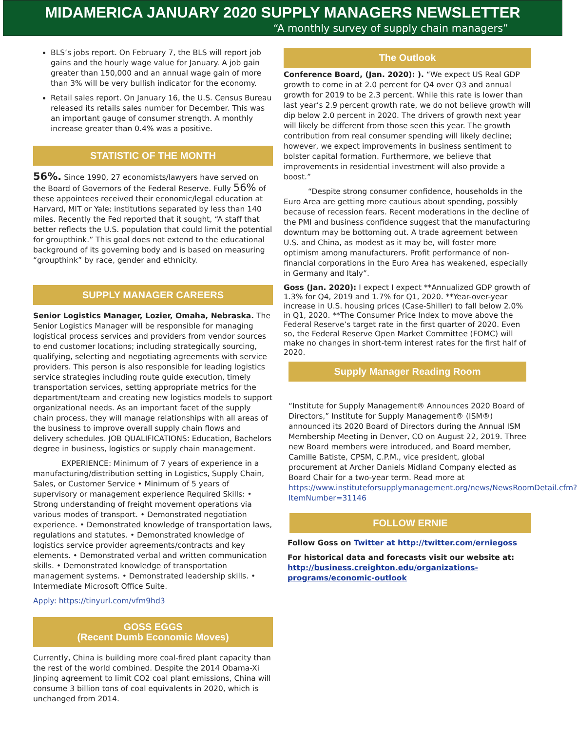MIDAMERICA JANUARY 2020 SUPPLY MANAGERS NEWSLETTER
“A monthly survey of supply chain managers”
BLS’s jobs report. On February 7, the BLS will report job gains and the hourly wage value for January. A job gain greater than 150,000 and an annual wage gain of more than 3% will be very bullish indicator for the economy.
Retail sales report. On January 16, the U.S. Census Bureau released its retails sales number for December. This was an important gauge of consumer strength. A monthly increase greater than 0.4% was a positive.
STATISTIC OF THE MONTH
56%. Since 1990, 27 economists/lawyers have served on the Board of Governors of the Federal Reserve. Fully 56% of these appointees received their economic/legal education at Harvard, MIT or Yale; institutions separated by less than 140 miles. Recently the Fed reported that it sought, “A staff that better reflects the U.S. population that could limit the potential for groupthink.” This goal does not extend to the educational background of its governing body and is based on measuring “groupthink” by race, gender and ethnicity.
SUPPLY MANAGER CAREERS
Senior Logistics Manager, Lozier, Omaha, Nebraska. The Senior Logistics Manager will be responsible for managing logistical process services and providers from vendor sources to end customer locations; including strategically sourcing, qualifying, selecting and negotiating agreements with service providers. This person is also responsible for leading logistics service strategies including route guide execution, timely transportation services, setting appropriate metrics for the department/team and creating new logistics models to support organizational needs. As an important facet of the supply chain process, they will manage relationships with all areas of the business to improve overall supply chain flows and delivery schedules. JOB QUALIFICATIONS: Education, Bachelors degree in business, logistics or supply chain management.
EXPERIENCE: Minimum of 7 years of experience in a manufacturing/distribution setting in Logistics, Supply Chain, Sales, or Customer Service • Minimum of 5 years of supervisory or management experience Required Skills: • Strong understanding of freight movement operations via various modes of transport. • Demonstrated negotiation experience. • Demonstrated knowledge of transportation laws, regulations and statutes. • Demonstrated knowledge of logistics service provider agreements/contracts and key elements. • Demonstrated verbal and written communication skills. • Demonstrated knowledge of transportation management systems. • Demonstrated leadership skills. • Intermediate Microsoft Office Suite.
Apply: https://tinyurl.com/vfm9hd3
GOSS EGGS
(Recent Dumb Economic Moves)
Currently, China is building more coal-fired plant capacity than the rest of the world combined. Despite the 2014 Obama-Xi Jinping agreement to limit CO2 coal plant emissions, China will consume 3 billion tons of coal equivalents in 2020, which is unchanged from 2014.
The Outlook
Conference Board, (Jan. 2020): ). “We expect US Real GDP growth to come in at 2.0 percent for Q4 over Q3 and annual growth for 2019 to be 2.3 percent. While this rate is lower than last year’s 2.9 percent growth rate, we do not believe growth will dip below 2.0 percent in 2020. The drivers of growth next year will likely be different from those seen this year. The growth contribution from real consumer spending will likely decline; however, we expect improvements in business sentiment to bolster capital formation. Furthermore, we believe that improvements in residential investment will also provide a boost.”
“Despite strong consumer confidence, households in the Euro Area are getting more cautious about spending, possibly because of recession fears. Recent moderations in the decline of the PMI and business confidence suggest that the manufacturing downturn may be bottoming out. A trade agreement between U.S. and China, as modest as it may be, will foster more optimism among manufacturers. Profit performance of non-financial corporations in the Euro Area has weakened, especially in Germany and Italy”.
Goss (Jan. 2020): I expect I expect **Annualized GDP growth of 1.3% for Q4, 2019 and 1.7% for Q1, 2020. **Year-over-year increase in U.S. housing prices (Case-Shiller) to fall below 2.0% in Q1, 2020. **The Consumer Price Index to move above the Federal Reserve’s target rate in the first quarter of 2020. Even so, the Federal Reserve Open Market Committee (FOMC) will make no changes in short-term interest rates for the first half of 2020.
Supply Manager Reading Room
“Institute for Supply Management® Announces 2020 Board of Directors,” Institute for Supply Management® (ISM®) announced its 2020 Board of Directors during the Annual ISM Membership Meeting in Denver, CO on August 22, 2019. Three new Board members were introduced, and Board member, Camille Batiste, CPSM, C.P.M., vice president, global procurement at Archer Daniels Midland Company elected as Board Chair for a two-year term. Read more at https://www.instituteforsupplymanagement.org/news/NewsRoomDetail.cfm?ItemNumber=31146
FOLLOW ERNIE
Follow Goss on Twitter at http://twitter.com/erniegoss
For historical data and forecasts visit our website at: http://business.creighton.edu/organizations-programs/economic-outlook